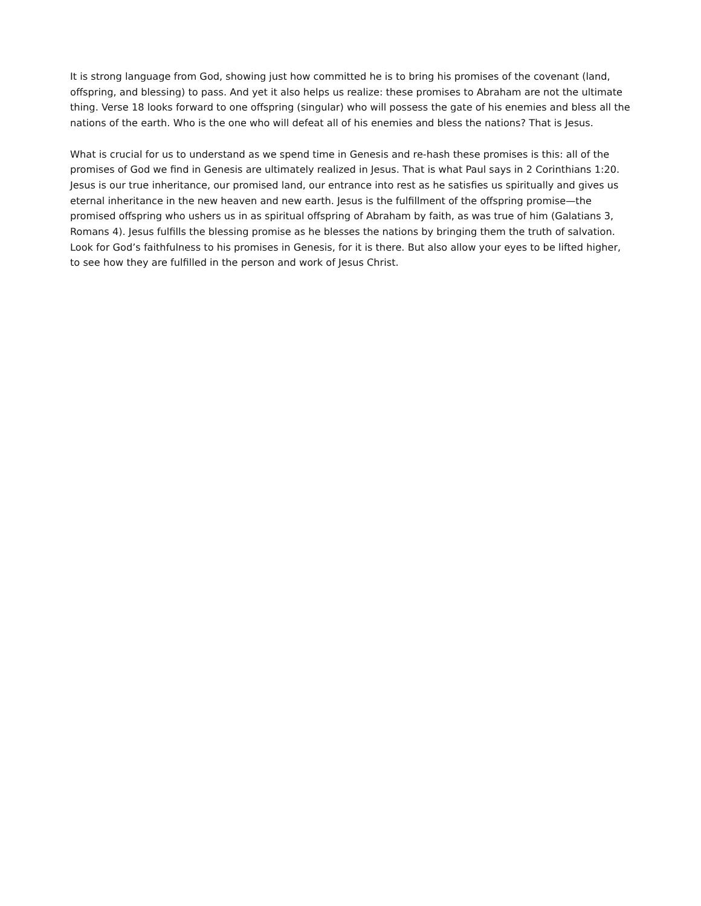It is strong language from God, showing just how committed he is to bring his promises of the covenant (land, offspring, and blessing) to pass. And yet it also helps us realize: these promises to Abraham are not the ultimate thing. Verse 18 looks forward to one offspring (singular) who will possess the gate of his enemies and bless all the nations of the earth. Who is the one who will defeat all of his enemies and bless the nations? That is Jesus.
What is crucial for us to understand as we spend time in Genesis and re-hash these promises is this: all of the promises of God we find in Genesis are ultimately realized in Jesus. That is what Paul says in 2 Corinthians 1:20. Jesus is our true inheritance, our promised land, our entrance into rest as he satisfies us spiritually and gives us eternal inheritance in the new heaven and new earth. Jesus is the fulfillment of the offspring promise—the promised offspring who ushers us in as spiritual offspring of Abraham by faith, as was true of him (Galatians 3, Romans 4). Jesus fulfills the blessing promise as he blesses the nations by bringing them the truth of salvation. Look for God’s faithfulness to his promises in Genesis, for it is there. But also allow your eyes to be lifted higher, to see how they are fulfilled in the person and work of Jesus Christ.